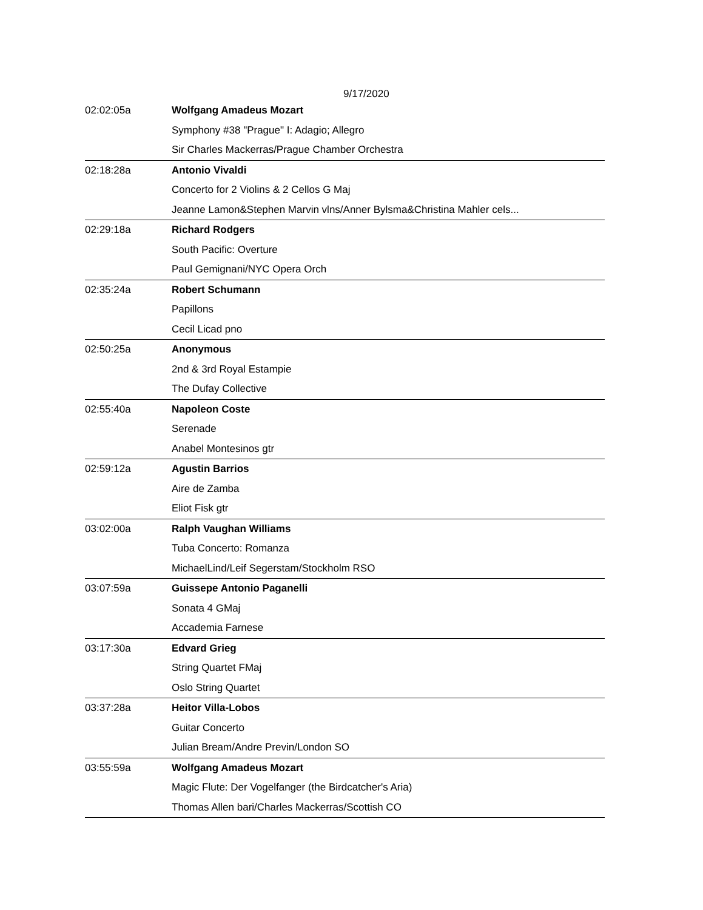9/17/2020
| 02:02:05a | Wolfgang Amadeus Mozart |
| | Symphony #38 "Prague" I: Adagio; Allegro |
| | Sir Charles Mackerras/Prague Chamber Orchestra |
| 02:18:28a | Antonio Vivaldi |
| | Concerto for 2 Violins & 2 Cellos G Maj |
| | Jeanne Lamon&Stephen Marvin vlns/Anner Bylsma&Christina Mahler cels... |
| 02:29:18a | Richard Rodgers |
| | South Pacific: Overture |
| | Paul Gemignani/NYC Opera Orch |
| 02:35:24a | Robert Schumann |
| | Papillons |
| | Cecil Licad pno |
| 02:50:25a | Anonymous |
| | 2nd & 3rd Royal Estampie |
| | The Dufay Collective |
| 02:55:40a | Napoleon Coste |
| | Serenade |
| | Anabel Montesinos gtr |
| 02:59:12a | Agustin Barrios |
| | Aire de Zamba |
| | Eliot Fisk gtr |
| 03:02:00a | Ralph Vaughan Williams |
| | Tuba Concerto: Romanza |
| | MichaelLind/Leif Segerstam/Stockholm RSO |
| 03:07:59a | Guissepe Antonio Paganelli |
| | Sonata 4 GMaj |
| | Accademia Farnese |
| 03:17:30a | Edvard Grieg |
| | String Quartet FMaj |
| | Oslo String Quartet |
| 03:37:28a | Heitor Villa-Lobos |
| | Guitar Concerto |
| | Julian Bream/Andre Previn/London SO |
| 03:55:59a | Wolfgang Amadeus Mozart |
| | Magic Flute: Der Vogelfanger (the Birdcatcher's Aria) |
| | Thomas Allen bari/Charles Mackerras/Scottish CO |